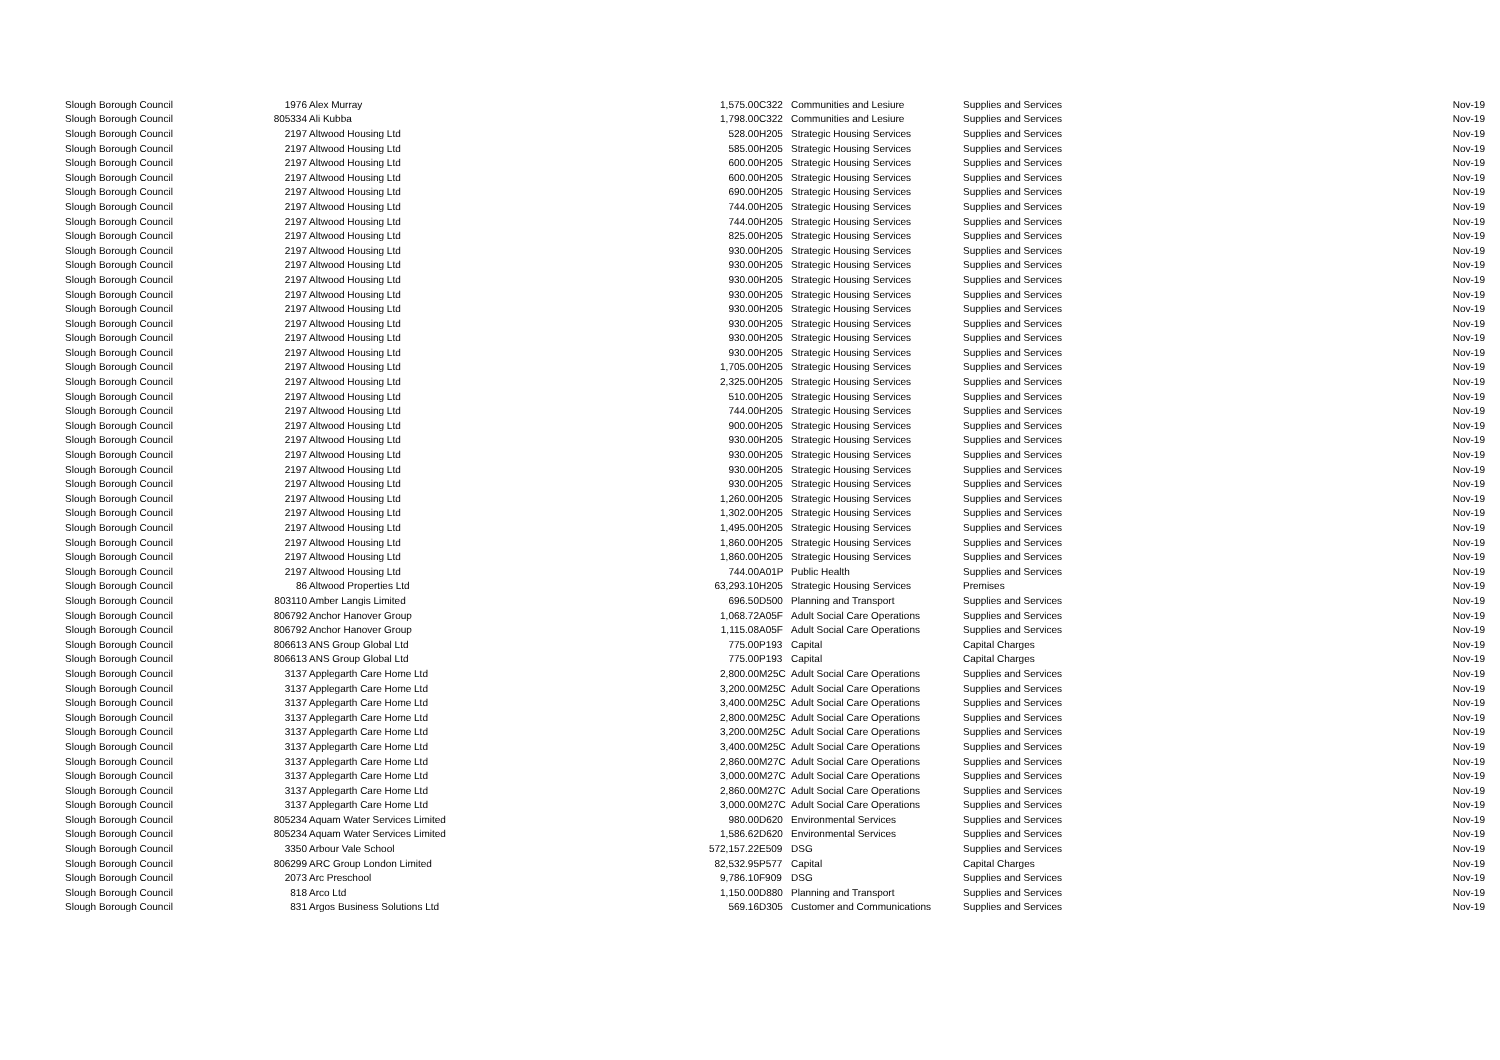| Slough Borough Council | 1976 | Alex Murray | 1,575.00 | C322 | Communities and Lesiure | Supplies and Services | Nov-19 |
| Slough Borough Council | 805334 | Ali Kubba | 1,798.00 | C322 | Communities and Lesiure | Supplies and Services | Nov-19 |
| Slough Borough Council | 2197 | Altwood Housing Ltd | 528.00 | H205 | Strategic Housing Services | Supplies and Services | Nov-19 |
| Slough Borough Council | 2197 | Altwood Housing Ltd | 585.00 | H205 | Strategic Housing Services | Supplies and Services | Nov-19 |
| Slough Borough Council | 2197 | Altwood Housing Ltd | 600.00 | H205 | Strategic Housing Services | Supplies and Services | Nov-19 |
| Slough Borough Council | 2197 | Altwood Housing Ltd | 600.00 | H205 | Strategic Housing Services | Supplies and Services | Nov-19 |
| Slough Borough Council | 2197 | Altwood Housing Ltd | 690.00 | H205 | Strategic Housing Services | Supplies and Services | Nov-19 |
| Slough Borough Council | 2197 | Altwood Housing Ltd | 744.00 | H205 | Strategic Housing Services | Supplies and Services | Nov-19 |
| Slough Borough Council | 2197 | Altwood Housing Ltd | 744.00 | H205 | Strategic Housing Services | Supplies and Services | Nov-19 |
| Slough Borough Council | 2197 | Altwood Housing Ltd | 825.00 | H205 | Strategic Housing Services | Supplies and Services | Nov-19 |
| Slough Borough Council | 2197 | Altwood Housing Ltd | 930.00 | H205 | Strategic Housing Services | Supplies and Services | Nov-19 |
| Slough Borough Council | 2197 | Altwood Housing Ltd | 930.00 | H205 | Strategic Housing Services | Supplies and Services | Nov-19 |
| Slough Borough Council | 2197 | Altwood Housing Ltd | 930.00 | H205 | Strategic Housing Services | Supplies and Services | Nov-19 |
| Slough Borough Council | 2197 | Altwood Housing Ltd | 930.00 | H205 | Strategic Housing Services | Supplies and Services | Nov-19 |
| Slough Borough Council | 2197 | Altwood Housing Ltd | 930.00 | H205 | Strategic Housing Services | Supplies and Services | Nov-19 |
| Slough Borough Council | 2197 | Altwood Housing Ltd | 930.00 | H205 | Strategic Housing Services | Supplies and Services | Nov-19 |
| Slough Borough Council | 2197 | Altwood Housing Ltd | 930.00 | H205 | Strategic Housing Services | Supplies and Services | Nov-19 |
| Slough Borough Council | 2197 | Altwood Housing Ltd | 930.00 | H205 | Strategic Housing Services | Supplies and Services | Nov-19 |
| Slough Borough Council | 2197 | Altwood Housing Ltd | 1,705.00 | H205 | Strategic Housing Services | Supplies and Services | Nov-19 |
| Slough Borough Council | 2197 | Altwood Housing Ltd | 2,325.00 | H205 | Strategic Housing Services | Supplies and Services | Nov-19 |
| Slough Borough Council | 2197 | Altwood Housing Ltd | 510.00 | H205 | Strategic Housing Services | Supplies and Services | Nov-19 |
| Slough Borough Council | 2197 | Altwood Housing Ltd | 744.00 | H205 | Strategic Housing Services | Supplies and Services | Nov-19 |
| Slough Borough Council | 2197 | Altwood Housing Ltd | 900.00 | H205 | Strategic Housing Services | Supplies and Services | Nov-19 |
| Slough Borough Council | 2197 | Altwood Housing Ltd | 930.00 | H205 | Strategic Housing Services | Supplies and Services | Nov-19 |
| Slough Borough Council | 2197 | Altwood Housing Ltd | 930.00 | H205 | Strategic Housing Services | Supplies and Services | Nov-19 |
| Slough Borough Council | 2197 | Altwood Housing Ltd | 930.00 | H205 | Strategic Housing Services | Supplies and Services | Nov-19 |
| Slough Borough Council | 2197 | Altwood Housing Ltd | 930.00 | H205 | Strategic Housing Services | Supplies and Services | Nov-19 |
| Slough Borough Council | 2197 | Altwood Housing Ltd | 1,260.00 | H205 | Strategic Housing Services | Supplies and Services | Nov-19 |
| Slough Borough Council | 2197 | Altwood Housing Ltd | 1,302.00 | H205 | Strategic Housing Services | Supplies and Services | Nov-19 |
| Slough Borough Council | 2197 | Altwood Housing Ltd | 1,495.00 | H205 | Strategic Housing Services | Supplies and Services | Nov-19 |
| Slough Borough Council | 2197 | Altwood Housing Ltd | 1,860.00 | H205 | Strategic Housing Services | Supplies and Services | Nov-19 |
| Slough Borough Council | 2197 | Altwood Housing Ltd | 1,860.00 | H205 | Strategic Housing Services | Supplies and Services | Nov-19 |
| Slough Borough Council | 2197 | Altwood Housing Ltd | 744.00 | A01P | Public Health | Supplies and Services | Nov-19 |
| Slough Borough Council | 86 | Altwood Properties Ltd | 63,293.10 | H205 | Strategic Housing Services | Premises | Nov-19 |
| Slough Borough Council | 803110 | Amber Langis Limited | 696.50 | D500 | Planning and Transport | Supplies and Services | Nov-19 |
| Slough Borough Council | 806792 | Anchor Hanover Group | 1,068.72 | A05F | Adult Social Care Operations | Supplies and Services | Nov-19 |
| Slough Borough Council | 806792 | Anchor Hanover Group | 1,115.08 | A05F | Adult Social Care Operations | Supplies and Services | Nov-19 |
| Slough Borough Council | 806613 | ANS Group Global Ltd | 775.00 | P193 | Capital | Capital Charges | Nov-19 |
| Slough Borough Council | 806613 | ANS Group Global Ltd | 775.00 | P193 | Capital | Capital Charges | Nov-19 |
| Slough Borough Council | 3137 | Applegarth Care Home Ltd | 2,800.00 | M25C | Adult Social Care Operations | Supplies and Services | Nov-19 |
| Slough Borough Council | 3137 | Applegarth Care Home Ltd | 3,200.00 | M25C | Adult Social Care Operations | Supplies and Services | Nov-19 |
| Slough Borough Council | 3137 | Applegarth Care Home Ltd | 3,400.00 | M25C | Adult Social Care Operations | Supplies and Services | Nov-19 |
| Slough Borough Council | 3137 | Applegarth Care Home Ltd | 2,800.00 | M25C | Adult Social Care Operations | Supplies and Services | Nov-19 |
| Slough Borough Council | 3137 | Applegarth Care Home Ltd | 3,200.00 | M25C | Adult Social Care Operations | Supplies and Services | Nov-19 |
| Slough Borough Council | 3137 | Applegarth Care Home Ltd | 3,400.00 | M25C | Adult Social Care Operations | Supplies and Services | Nov-19 |
| Slough Borough Council | 3137 | Applegarth Care Home Ltd | 2,860.00 | M27C | Adult Social Care Operations | Supplies and Services | Nov-19 |
| Slough Borough Council | 3137 | Applegarth Care Home Ltd | 3,000.00 | M27C | Adult Social Care Operations | Supplies and Services | Nov-19 |
| Slough Borough Council | 3137 | Applegarth Care Home Ltd | 2,860.00 | M27C | Adult Social Care Operations | Supplies and Services | Nov-19 |
| Slough Borough Council | 3137 | Applegarth Care Home Ltd | 3,000.00 | M27C | Adult Social Care Operations | Supplies and Services | Nov-19 |
| Slough Borough Council | 805234 | Aquam Water Services Limited | 980.00 | D620 | Environmental Services | Supplies and Services | Nov-19 |
| Slough Borough Council | 805234 | Aquam Water Services Limited | 1,586.62 | D620 | Environmental Services | Supplies and Services | Nov-19 |
| Slough Borough Council | 3350 | Arbour Vale School | 572,157.22 | E509 | DSG | Supplies and Services | Nov-19 |
| Slough Borough Council | 806299 | ARC Group London Limited | 82,532.95 | P577 | Capital | Capital Charges | Nov-19 |
| Slough Borough Council | 2073 | Arc Preschool | 9,786.10 | F909 | DSG | Supplies and Services | Nov-19 |
| Slough Borough Council | 818 | Arco Ltd | 1,150.00 | D880 | Planning and Transport | Supplies and Services | Nov-19 |
| Slough Borough Council | 831 | Argos Business Solutions Ltd | 569.16 | D305 | Customer and Communications | Supplies and Services | Nov-19 |